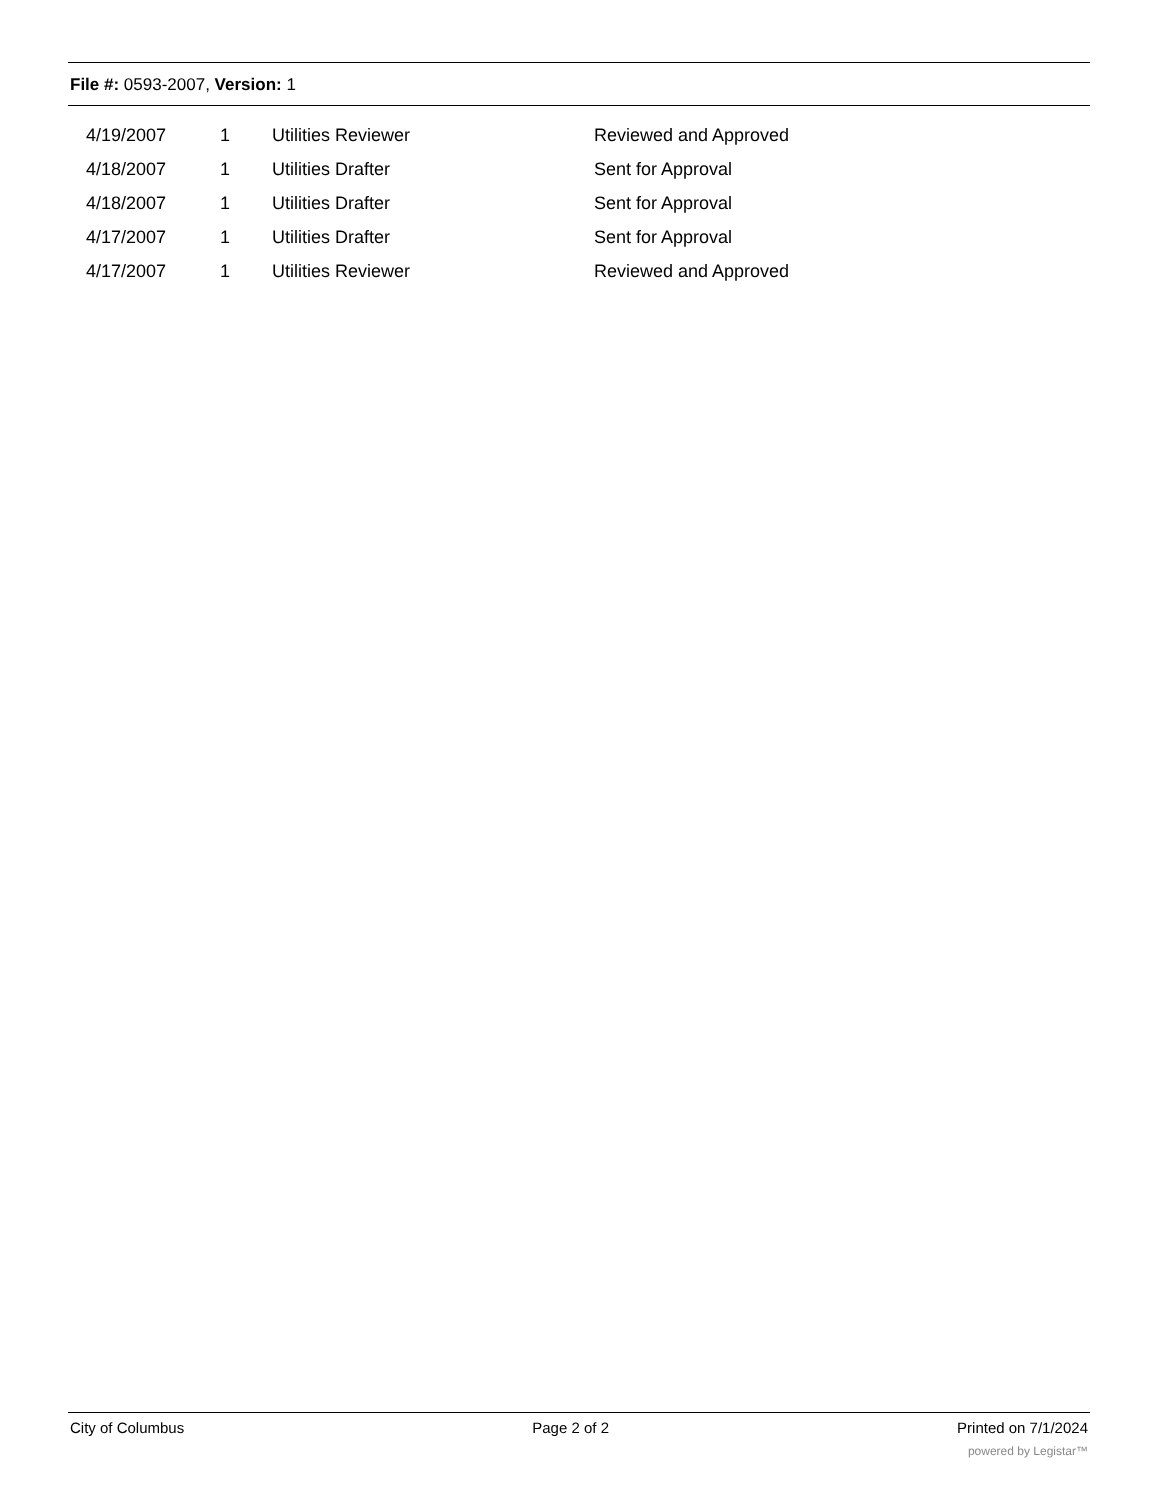File #: 0593-2007, Version: 1
| 4/19/2007 | 1 | Utilities Reviewer | Reviewed and Approved |
| 4/18/2007 | 1 | Utilities Drafter | Sent for Approval |
| 4/18/2007 | 1 | Utilities Drafter | Sent for Approval |
| 4/17/2007 | 1 | Utilities Drafter | Sent for Approval |
| 4/17/2007 | 1 | Utilities Reviewer | Reviewed and Approved |
City of Columbus Page 2 of 2 Printed on 7/1/2024
powered by Legistar™